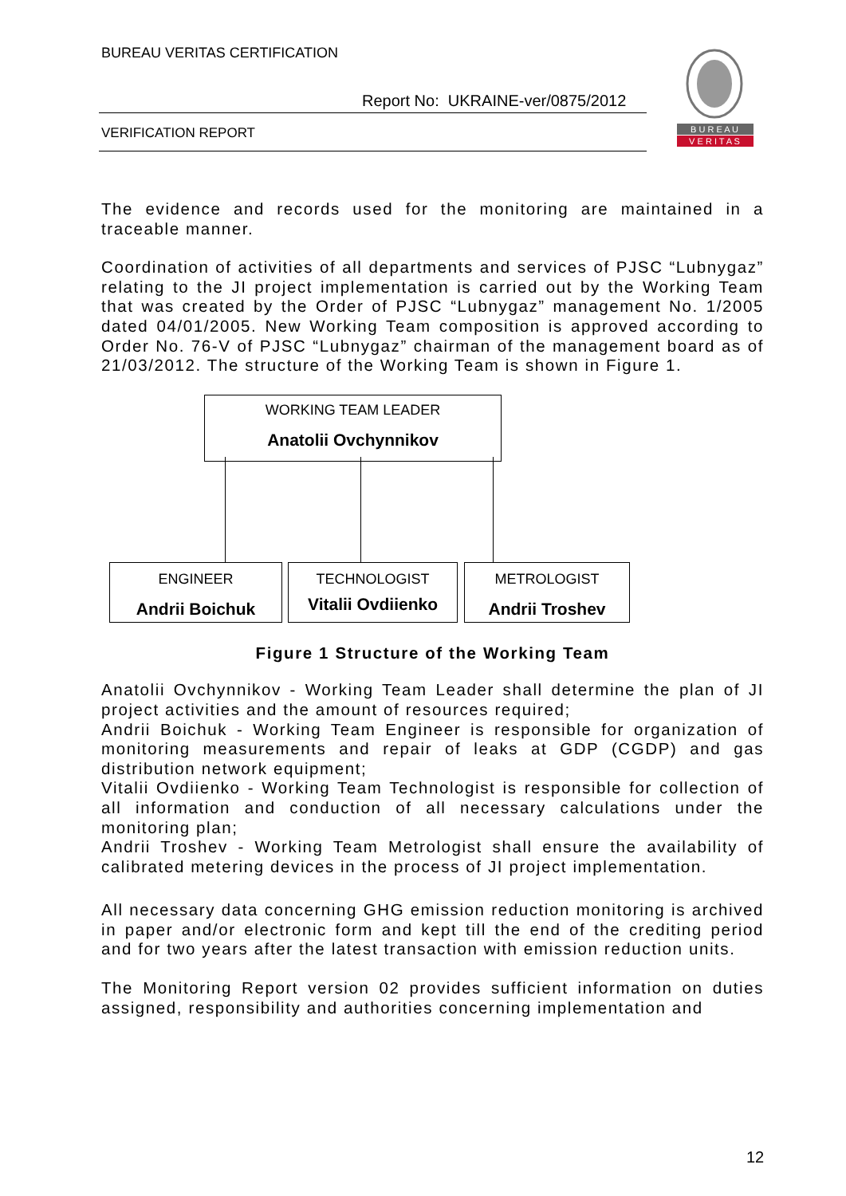BUREAU VERITAS CERTIFICATION
Report No: UKRAINE-ver/0875/2012
VERIFICATION REPORT
B U R E A U
V E R I T A S
The evidence and records used for the monitoring are maintained in a traceable manner.
Coordination of activities of all departments and services of PJSC “Lubnygaz” relating to the JI project implementation is carried out by the Working Team that was created by the Order of PJSC “Lubnygaz” management No. 1/2005 dated 04/01/2005. New Working Team composition is approved according to Order No. 76-V of PJSC “Lubnygaz” chairman of the management board as of 21/03/2012. The structure of the Working Team is shown in Figure 1.
WORKING TEAM LEADER
Anatolii Ovchynnikov
ENGINEER
Andrii Boichuk
TECHNOLOGIST
Vitalii Ovdiienko
METROLOGIST
Andrii Troshev
Figure 1 Structure of the Working Team
Anatolii Ovchynnikov - Working Team Leader shall determine the plan of JI project activities and the amount of resources required;
Andrii Boichuk - Working Team Engineer is responsible for organization of monitoring measurements and repair of leaks at GDP (CGDP) and gas distribution network equipment;
Vitalii Ovdiienko - Working Team Technologist is responsible for collection of all information and conduction of all necessary calculations under the monitoring plan;
Andrii Troshev - Working Team Metrologist shall ensure the availability of calibrated metering devices in the process of JI project implementation.
All necessary data concerning GHG emission reduction monitoring is archived in paper and/or electronic form and kept till the end of the crediting period and for two years after the latest transaction with emission reduction units.
The Monitoring Report version 02 provides sufficient information on duties assigned, responsibility and authorities concerning implementation and
12